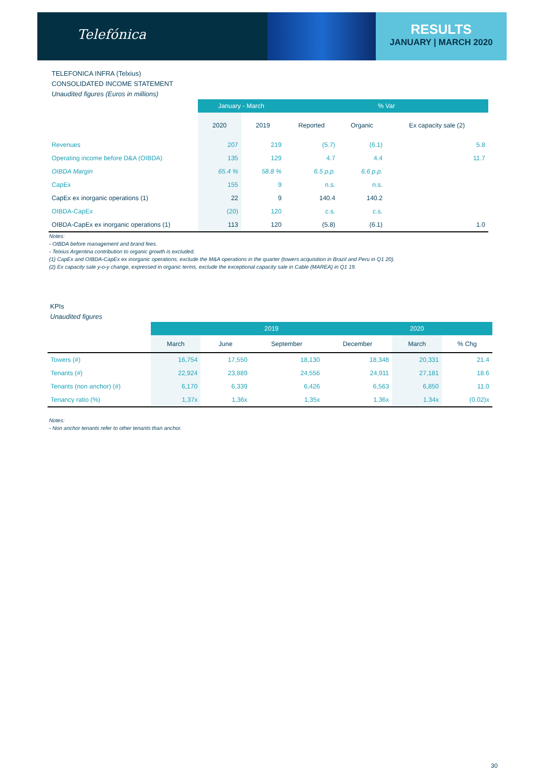Telefónica
RESULTS
JANUARY | MARCH 2020
TELEFONICA INFRA (Telxius)
CONSOLIDATED INCOME STATEMENT
Unaudited figures (Euros in millions)
| | January - March | | % Var | | |
| --- | --- | --- | --- | --- | --- |
| | 2020 | 2019 | Reported | Organic | Ex capacity sale (2) |
| Revenues | 207 | 219 | (5.7) | (6.1) | 5.8 |
| Operating income before D&A (OIBDA) | 135 | 129 | 4.7 | 4.4 | 11.7 |
| OIBDA Margin | 65.4 % | 58.8 % | 6.5 p.p. | 6.6 p.p. | |
| CapEx | 155 | 9 | n.s. | n.s. | |
| CapEx ex inorganic operations (1) | 22 | 9 | 140.4 | 140.2 | |
| OIBDA-CapEx | (20) | 120 | c.s. | c.s. | |
| OIBDA-CapEx ex inorganic operations (1) | 113 | 120 | (5.8) | (6.1) | 1.0 |
Notes:
- OIBDA before management and brand fees.
- Telxius Argentina contribution to organic growth is excluded.
(1) CapEx and OIBDA-CapEx ex inorganic operations, exclude the M&A operations in the quarter (towers acquisition in Brazil and Peru in Q1 20).
(2) Ex capacity sale y-o-y change, expressed in organic terms, exclude the exceptional capacity sale in Cable (MAREA) in Q1 19.
KPIs
Unaudited figures
| | 2019 | | | | 2020 | |
| --- | --- | --- | --- | --- | --- | --- |
| | March | June | September | December | March | % Chg |
| Towers (#) | 16,754 | 17,550 | 18,130 | 18,348 | 20,331 | 21.4 |
| Tenants (#) | 22,924 | 23,889 | 24,556 | 24,911 | 27,181 | 18.6 |
| Tenants (non anchor) (#) | 6,170 | 6,339 | 6,426 | 6,563 | 6,850 | 11.0 |
| Tenancy ratio (%) | 1,37x | 1,36x | 1,35x | 1,36x | 1.34x | (0.02)x |
Notes:
- Non anchor tenants refer to other tenants than anchor.
30